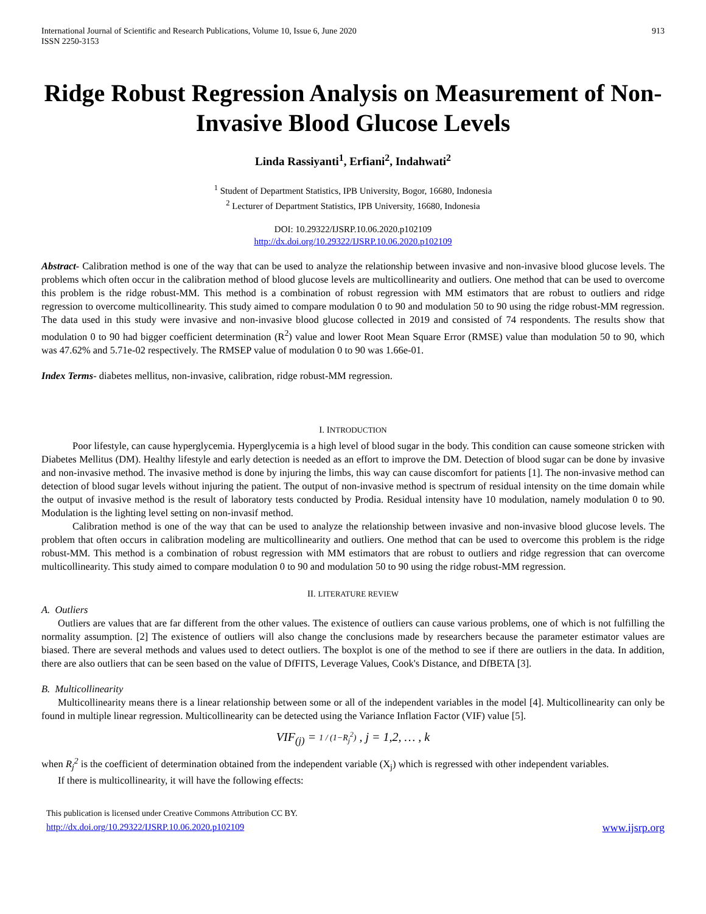International Journal of Scientific and Research Publications, Volume 10, Issue 6, June 2020
ISSN 2250-3153
913
Ridge Robust Regression Analysis on Measurement of Non-Invasive Blood Glucose Levels
Linda Rassiyanti<sup>1</sup>, Erfiani<sup>2</sup>, Indahwati<sup>2</sup>
<sup>1</sup> Student of Department Statistics, IPB University, Bogor, 16680, Indonesia
<sup>2</sup> Lecturer of Department Statistics, IPB University, 16680, Indonesia
DOI: 10.29322/IJSRP.10.06.2020.p102109
http://dx.doi.org/10.29322/IJSRP.10.06.2020.p102109
Abstract- Calibration method is one of the way that can be used to analyze the relationship between invasive and non-invasive blood glucose levels. The problems which often occur in the calibration method of blood glucose levels are multicollinearity and outliers. One method that can be used to overcome this problem is the ridge robust-MM. This method is a combination of robust regression with MM estimators that are robust to outliers and ridge regression to overcome multicollinearity. This study aimed to compare modulation 0 to 90 and modulation 50 to 90 using the ridge robust-MM regression. The data used in this study were invasive and non-invasive blood glucose collected in 2019 and consisted of 74 respondents. The results show that modulation 0 to 90 had bigger coefficient determination (R<sup>2</sup>) value and lower Root Mean Square Error (RMSE) value than modulation 50 to 90, which was 47.62% and 5.71e-02 respectively. The RMSEP value of modulation 0 to 90 was 1.66e-01.
Index Terms- diabetes mellitus, non-invasive, calibration, ridge robust-MM regression.
I. INTRODUCTION
Poor lifestyle, can cause hyperglycemia. Hyperglycemia is a high level of blood sugar in the body. This condition can cause someone stricken with Diabetes Mellitus (DM). Healthy lifestyle and early detection is needed as an effort to improve the DM. Detection of blood sugar can be done by invasive and non-invasive method. The invasive method is done by injuring the limbs, this way can cause discomfort for patients [1]. The non-invasive method can detection of blood sugar levels without injuring the patient. The output of non-invasive method is spectrum of residual intensity on the time domain while the output of invasive method is the result of laboratory tests conducted by Prodia. Residual intensity have 10 modulation, namely modulation 0 to 90. Modulation is the lighting level setting on non-invasif method.
Calibration method is one of the way that can be used to analyze the relationship between invasive and non-invasive blood glucose levels. The problem that often occurs in calibration modeling are multicollinearity and outliers. One method that can be used to overcome this problem is the ridge robust-MM. This method is a combination of robust regression with MM estimators that are robust to outliers and ridge regression that can overcome multicollinearity. This study aimed to compare modulation 0 to 90 and modulation 50 to 90 using the ridge robust-MM regression.
II. LITERATURE REVIEW
A. Outliers
Outliers are values that are far different from the other values. The existence of outliers can cause various problems, one of which is not fulfilling the normality assumption. [2] The existence of outliers will also change the conclusions made by researchers because the parameter estimator values are biased. There are several methods and values used to detect outliers. The boxplot is one of the method to see if there are outliers in the data. In addition, there are also outliers that can be seen based on the value of DfFITS, Leverage Values, Cook's Distance, and DfBETA [3].
B. Multicollinearity
Multicollinearity means there is a linear relationship between some or all of the independent variables in the model [4]. Multicollinearity can only be found in multiple linear regression. Multicollinearity can be detected using the Variance Inflation Factor (VIF) value [5].
VIF<sub>(j)</sub> = 1 / (1−R<sub>j</sub><sup>2</sup>) , j = 1,2, … , k
when R<sub>j</sub><sup>2</sup> is the coefficient of determination obtained from the independent variable (X<sub>j</sub>) which is regressed with other independent variables.
If there is multicollinearity, it will have the following effects:
This publication is licensed under Creative Commons Attribution CC BY.
http://dx.doi.org/10.29322/IJSRP.10.06.2020.p102109
www.ijsrp.org